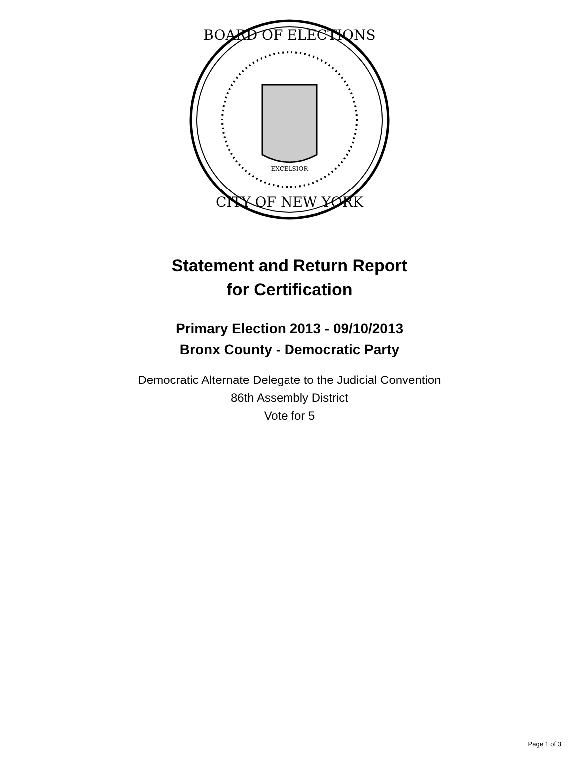BOARD OF ELECTIONS
CITY OF NEW YORK
EXCELSIOR
Statement and Return Report
for Certification
Primary Election 2013 - 09/10/2013
Bronx County - Democratic Party
Democratic Alternate Delegate to the Judicial Convention
86th Assembly District
Vote for 5
Page 1 of 3